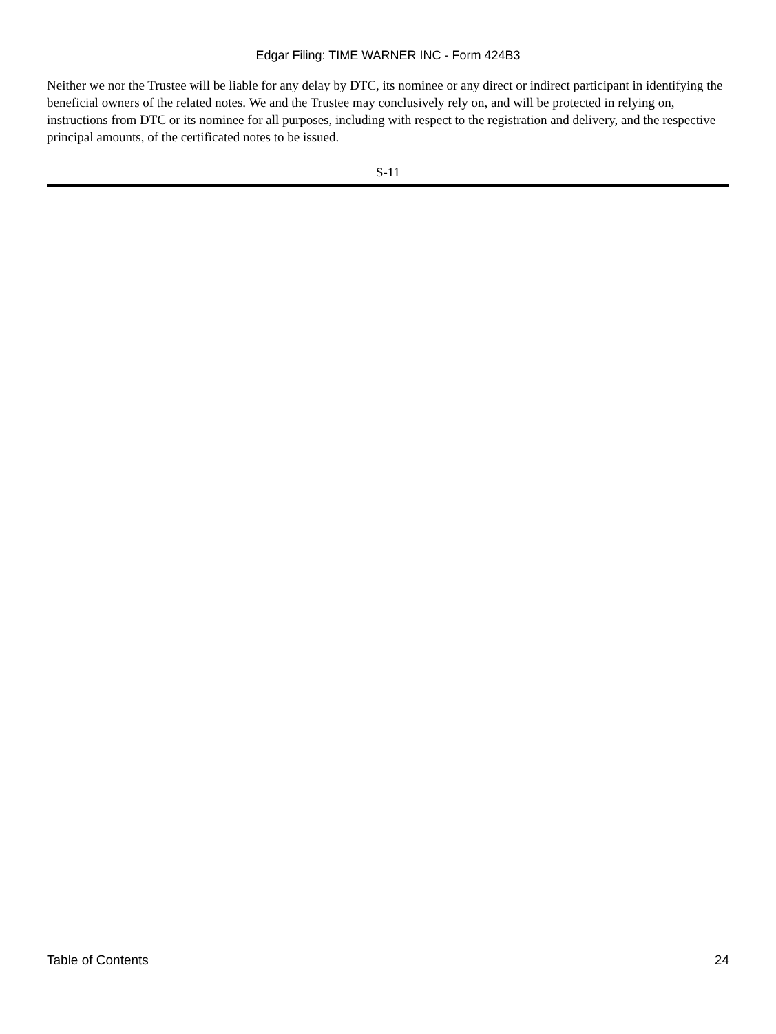Edgar Filing: TIME WARNER INC - Form 424B3
Neither we nor the Trustee will be liable for any delay by DTC, its nominee or any direct or indirect participant in identifying the beneficial owners of the related notes. We and the Trustee may conclusively rely on, and will be protected in relying on, instructions from DTC or its nominee for all purposes, including with respect to the registration and delivery, and the respective principal amounts, of the certificated notes to be issued.
S-11
Table of Contents 24